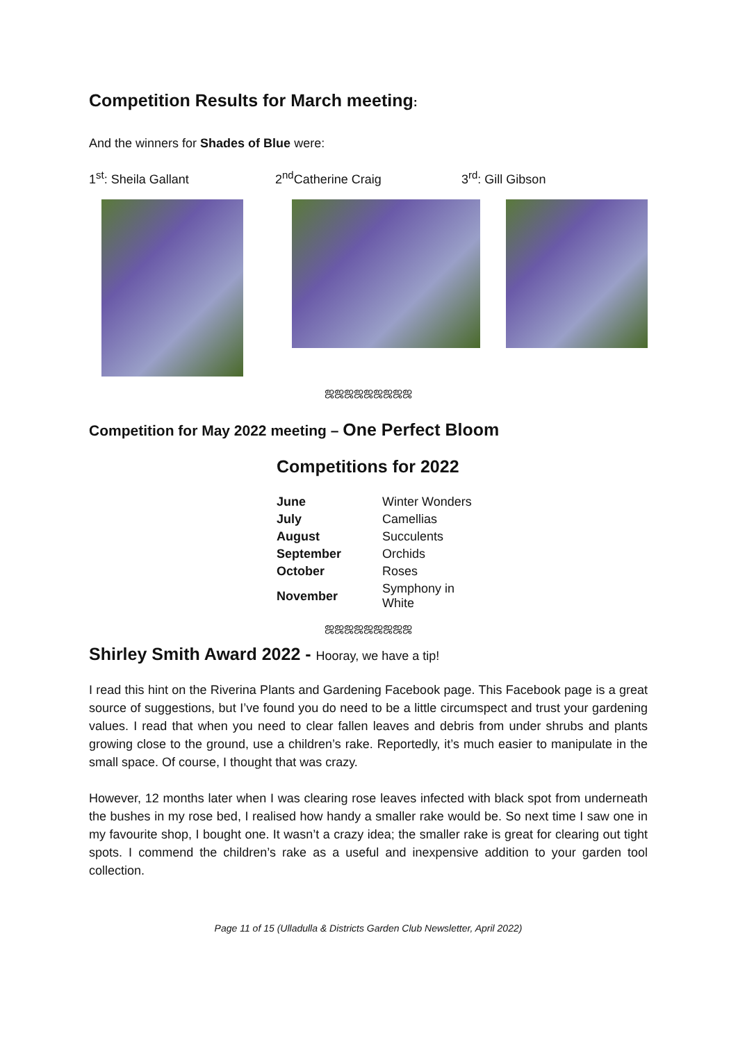Competition Results for March meeting:
And the winners for Shades of Blue were:
1<sup>st</sup>: Sheila Gallant 2<sup>nd</sup>Catherine Craig 3<sup>rd</sup>: Gill Gibson
ஜஜஜஜஜஜஜஜஜ
Competition for May 2022 meeting – One Perfect Bloom
Competitions for 2022
| June | Winter Wonders |
| July | Camellias |
| August | Succulents |
| September | Orchids |
| October | Roses |
| November | Symphony in White |
ஜஜஜஜஜஜஜஜஜ
Shirley Smith Award 2022 - Hooray, we have a tip!
I read this hint on the Riverina Plants and Gardening Facebook page. This Facebook page is a great source of suggestions, but I’ve found you do need to be a little circumspect and trust your gardening values. I read that when you need to clear fallen leaves and debris from under shrubs and plants growing close to the ground, use a children’s rake. Reportedly, it’s much easier to manipulate in the small space. Of course, I thought that was crazy.
However, 12 months later when I was clearing rose leaves infected with black spot from underneath the bushes in my rose bed, I realised how handy a smaller rake would be. So next time I saw one in my favourite shop, I bought one. It wasn’t a crazy idea; the smaller rake is great for clearing out tight spots. I commend the children’s rake as a useful and inexpensive addition to your garden tool collection.
Page 11 of 15 (Ulladulla & Districts Garden Club Newsletter, April 2022)